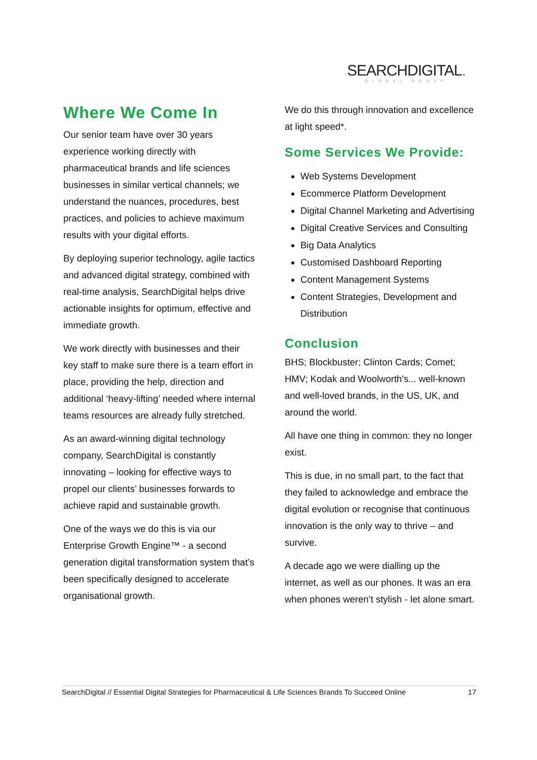SEARCHDIGITAL.
GLOBAL GROUP
Where We Come In
Our senior team have over 30 years experience working directly with pharmaceutical brands and life sciences businesses in similar vertical channels; we understand the nuances, procedures, best practices, and policies to achieve maximum results with your digital efforts.
By deploying superior technology, agile tactics and advanced digital strategy, combined with real-time analysis, SearchDigital helps drive actionable insights for optimum, effective and immediate growth.
We work directly with businesses and their key staff to make sure there is a team effort in place, providing the help, direction and additional ‘heavy-lifting’ needed where internal teams resources are already fully stretched.
As an award-winning digital technology company, SearchDigital is constantly innovating – looking for effective ways to propel our clients’ businesses forwards to achieve rapid and sustainable growth.
One of the ways we do this is via our Enterprise Growth Engine™ - a second generation digital transformation system that’s been specifically designed to accelerate organisational growth.
We do this through innovation and excellence at light speed*.
Some Services We Provide:
Web Systems Development
Ecommerce Platform Development
Digital Channel Marketing and Advertising
Digital Creative Services and Consulting
Big Data Analytics
Customised Dashboard Reporting
Content Management Systems
Content Strategies, Development and Distribution
Conclusion
BHS; Blockbuster; Clinton Cards; Comet; HMV; Kodak and Woolworth's... well-known and well-loved brands, in the US, UK, and around the world.
All have one thing in common: they no longer exist.
This is due, in no small part, to the fact that they failed to acknowledge and embrace the digital evolution or recognise that continuous innovation is the only way to thrive – and survive.
A decade ago we were dialling up the internet, as well as our phones. It was an era when phones weren’t stylish - let alone smart.
SearchDigital // Essential Digital Strategies for Pharmaceutical & Life Sciences Brands To Succeed Online 17